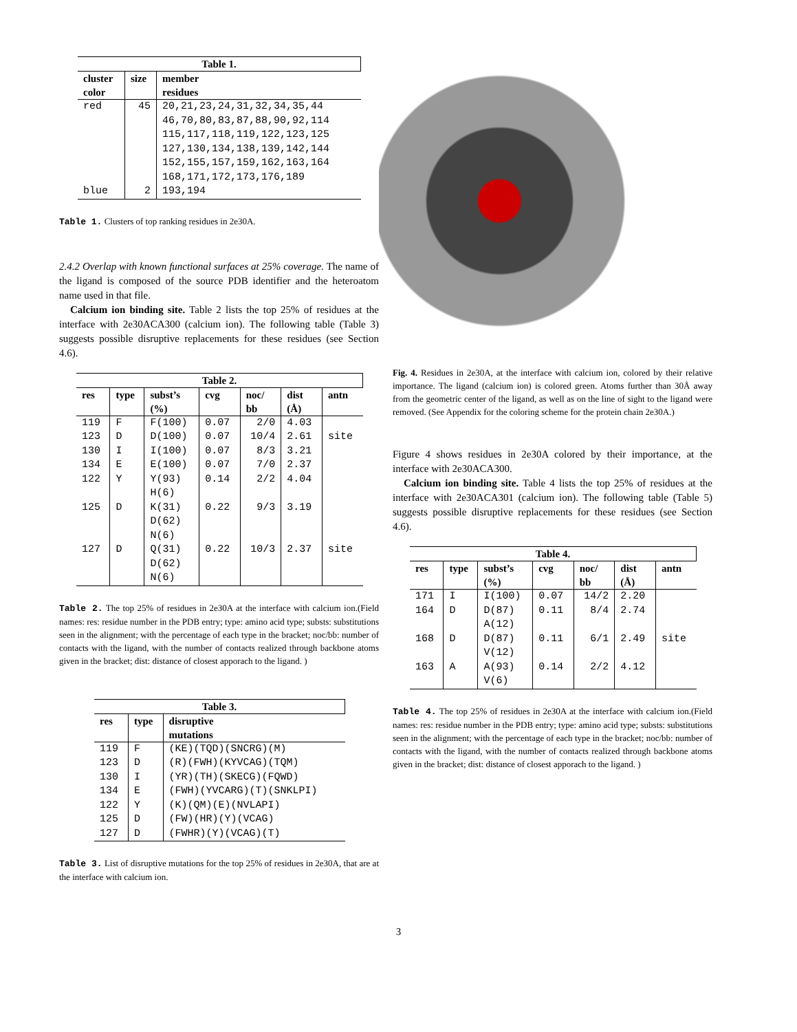| Table 1. | | |
| --- | --- | --- |
| cluster color | size | member residues |
| red blue | 45 2 | 20,21,23,24,31,32,34,35,44 46,70,80,83,87,88,90,92,114 115,117,118,119,122,123,125 127,130,134,138,139,142,144 152,155,157,159,162,163,164 168,171,172,173,176,189 193,194 |
Table 1. Clusters of top ranking residues in 2e30A.
2.4.2 Overlap with known functional surfaces at 25% coverage. The name of the ligand is composed of the source PDB identifier and the heteroatom name used in that file.
Calcium ion binding site. Table 2 lists the top 25% of residues at the interface with 2e30ACA300 (calcium ion). The following table (Table 3) suggests possible disruptive replacements for these residues (see Section 4.6).
| Table 2. | | | | | | |
| --- | --- | --- | --- | --- | --- | --- |
| res | type | subst’s (%) | cvg | noc/ bb | dist (Å) | antn |
| 119 | F | F(100) | 0.07 | 2/0 | 4.03 | |
| 123 | D | D(100) | 0.07 | 10/4 | 2.61 | site |
| 130 | I | I(100) | 0.07 | 8/3 | 3.21 | |
| 134 | E | E(100) | 0.07 | 7/0 | 2.37 | |
| 122 | Y | Y(93) H(6) | 0.14 | 2/2 | 4.04 | |
| 125 | D | K(31) D(62) N(6) | 0.22 | 9/3 | 3.19 | |
| 127 | D | Q(31) D(62) N(6) | 0.22 | 10/3 | 2.37 | site |
Table 2. The top 25% of residues in 2e30A at the interface with calcium ion.(Field names: res: residue number in the PDB entry; type: amino acid type; substs: substitutions seen in the alignment; with the percentage of each type in the bracket; noc/bb: number of contacts with the ligand, with the number of contacts realized through backbone atoms given in the bracket; dist: distance of closest apporach to the ligand. )
| Table 3. | | |
| --- | --- | --- |
| res | type | disruptive mutations |
| 119 | F | (KE)(TQD)(SNCRG)(M) |
| 123 | D | (R)(FWH)(KYVCAG)(TQM) |
| 130 | I | (YR)(TH)(SKECG)(FQWD) |
| 134 | E | (FWH)(YVCARG)(T)(SNKLPI) |
| 122 | Y | (K)(QM)(E)(NVLAPI) |
| 125 | D | (FW)(HR)(Y)(VCAG) |
| 127 | D | (FWHR)(Y)(VCAG)(T) |
Table 3. List of disruptive mutations for the top 25% of residues in 2e30A, that are at the interface with calcium ion.
Fig. 4. Residues in 2e30A, at the interface with calcium ion, colored by their relative importance. The ligand (calcium ion) is colored green. Atoms further than 30Å away from the geometric center of the ligand, as well as on the line of sight to the ligand were removed. (See Appendix for the coloring scheme for the protein chain 2e30A.)
Figure 4 shows residues in 2e30A colored by their importance, at the interface with 2e30ACA300.
Calcium ion binding site. Table 4 lists the top 25% of residues at the interface with 2e30ACA301 (calcium ion). The following table (Table 5) suggests possible disruptive replacements for these residues (see Section 4.6).
| Table 4. | | | | | | |
| --- | --- | --- | --- | --- | --- | --- |
| res | type | subst’s (%) | cvg | noc/ bb | dist (Å) | antn |
| 171 | I | I(100) | 0.07 | 14/2 | 2.20 | |
| 164 | D | D(87) A(12) | 0.11 | 8/4 | 2.74 | |
| 168 | D | D(87) V(12) | 0.11 | 6/1 | 2.49 | site |
| 163 | A | A(93) V(6) | 0.14 | 2/2 | 4.12 | |
Table 4. The top 25% of residues in 2e30A at the interface with calcium ion.(Field names: res: residue number in the PDB entry; type: amino acid type; substs: substitutions seen in the alignment; with the percentage of each type in the bracket; noc/bb: number of contacts with the ligand, with the number of contacts realized through backbone atoms given in the bracket; dist: distance of closest apporach to the ligand. )
3